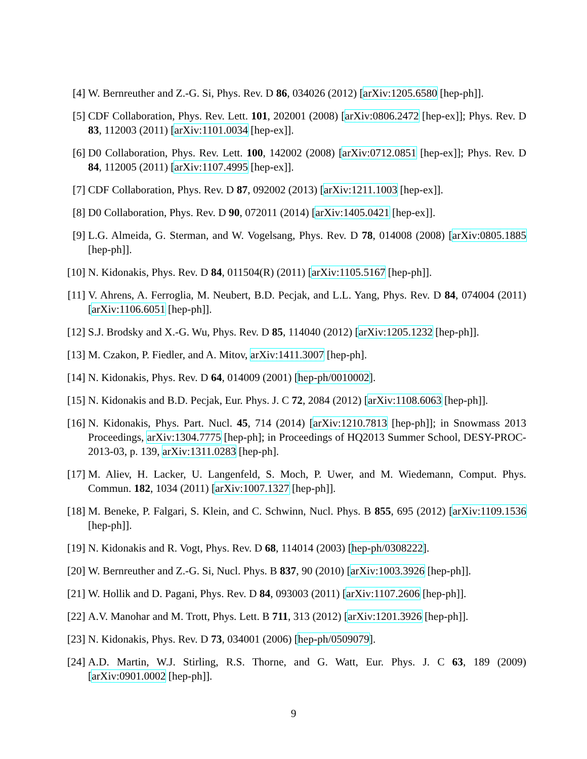[4] W. Bernreuther and Z.-G. Si, Phys. Rev. D 86, 034026 (2012) [arXiv:1205.6580 [hep-ph]].
[5] CDF Collaboration, Phys. Rev. Lett. 101, 202001 (2008) [arXiv:0806.2472 [hep-ex]]; Phys. Rev. D 83, 112003 (2011) [arXiv:1101.0034 [hep-ex]].
[6] D0 Collaboration, Phys. Rev. Lett. 100, 142002 (2008) [arXiv:0712.0851 [hep-ex]]; Phys. Rev. D 84, 112005 (2011) [arXiv:1107.4995 [hep-ex]].
[7] CDF Collaboration, Phys. Rev. D 87, 092002 (2013) [arXiv:1211.1003 [hep-ex]].
[8] D0 Collaboration, Phys. Rev. D 90, 072011 (2014) [arXiv:1405.0421 [hep-ex]].
[9] L.G. Almeida, G. Sterman, and W. Vogelsang, Phys. Rev. D 78, 014008 (2008) [arXiv:0805.1885 [hep-ph]].
[10]
N. Kidonakis, Phys. Rev. D 84, 011504(R) (2011) [arXiv:1105.5167 [hep-ph]].
[11]
V. Ahrens, A. Ferroglia, M. Neubert, B.D. Pecjak, and L.L. Yang, Phys. Rev. D 84, 074004 (2011) [arXiv:1106.6051 [hep-ph]].
[12]
S.J. Brodsky and X.-G. Wu, Phys. Rev. D 85, 114040 (2012) [arXiv:1205.1232 [hep-ph]].
[13]
M. Czakon, P. Fiedler, and A. Mitov, arXiv:1411.3007 [hep-ph].
[14]
N. Kidonakis, Phys. Rev. D 64, 014009 (2001) [hep-ph/0010002].
[15]
N. Kidonakis and B.D. Pecjak, Eur. Phys. J. C 72, 2084 (2012) [arXiv:1108.6063 [hep-ph]].
[16]
N. Kidonakis, Phys. Part. Nucl. 45, 714 (2014) [arXiv:1210.7813 [hep-ph]]; in Snowmass 2013 Proceedings, arXiv:1304.7775 [hep-ph]; in Proceedings of HQ2013 Summer School, DESY-PROC-2013-03, p. 139, arXiv:1311.0283 [hep-ph].
[17]
M. Aliev, H. Lacker, U. Langenfeld, S. Moch, P. Uwer, and M. Wiedemann, Comput. Phys. Commun. 182, 1034 (2011) [arXiv:1007.1327 [hep-ph]].
[18]
M. Beneke, P. Falgari, S. Klein, and C. Schwinn, Nucl. Phys. B 855, 695 (2012) [arXiv:1109.1536 [hep-ph]].
[19]
N. Kidonakis and R. Vogt, Phys. Rev. D 68, 114014 (2003) [hep-ph/0308222].
[20]
W. Bernreuther and Z.-G. Si, Nucl. Phys. B 837, 90 (2010) [arXiv:1003.3926 [hep-ph]].
[21]
W. Hollik and D. Pagani, Phys. Rev. D 84, 093003 (2011) [arXiv:1107.2606 [hep-ph]].
[22]
A.V. Manohar and M. Trott, Phys. Lett. B 711, 313 (2012) [arXiv:1201.3926 [hep-ph]].
[23]
N. Kidonakis, Phys. Rev. D 73, 034001 (2006) [hep-ph/0509079].
[24]
A.D. Martin, W.J. Stirling, R.S. Thorne, and G. Watt, Eur. Phys. J. C 63, 189 (2009) [arXiv:0901.0002 [hep-ph]].
9